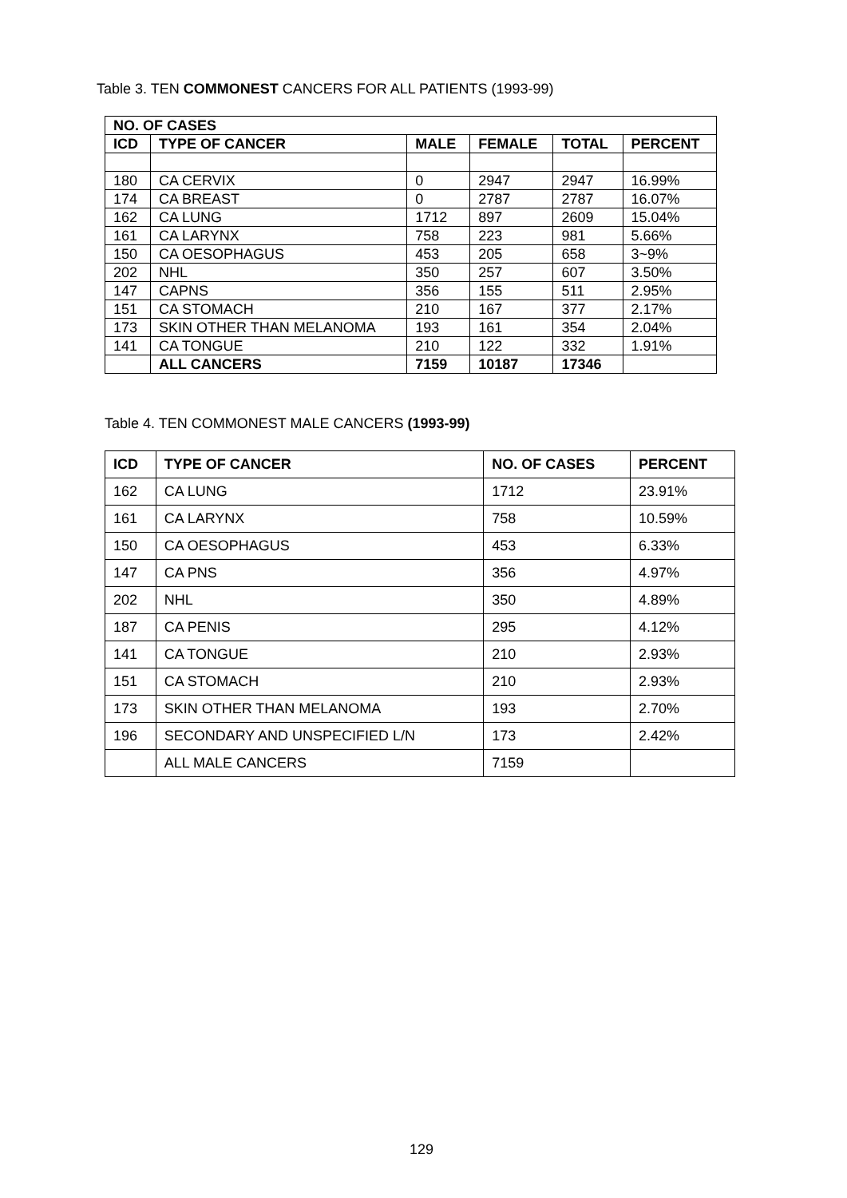Table 3. TEN COMMONEST CANCERS FOR ALL PATIENTS (1993-99)
| NO. OF CASES | | | | | |
| --- | --- | --- | --- | --- | --- |
| ICD | TYPE OF CANCER | MALE | FEMALE | TOTAL | PERCENT |
| 180 | CA CERVIX | 0 | 2947 | 2947 | 16.99% |
| 174 | CA BREAST | 0 | 2787 | 2787 | 16.07% |
| 162 | CA LUNG | 1712 | 897 | 2609 | 15.04% |
| 161 | CA LARYNX | 758 | 223 | 981 | 5.66% |
| 150 | CA OESOPHAGUS | 453 | 205 | 658 | 3~9% |
| 202 | NHL | 350 | 257 | 607 | 3.50% |
| 147 | CAPNS | 356 | 155 | 511 | 2.95% |
| 151 | CA STOMACH | 210 | 167 | 377 | 2.17% |
| 173 | SKIN OTHER THAN MELANOMA | 193 | 161 | 354 | 2.04% |
| 141 | CA TONGUE | 210 | 122 | 332 | 1.91% |
| | ALL CANCERS | 7159 | 10187 | 17346 | |
Table 4. TEN COMMONEST MALE CANCERS (1993-99)
| ICD | TYPE OF CANCER | NO. OF CASES | PERCENT |
| --- | --- | --- | --- |
| 162 | CA LUNG | 1712 | 23.91% |
| 161 | CA LARYNX | 758 | 10.59% |
| 150 | CA OESOPHAGUS | 453 | 6.33% |
| 147 | CA PNS | 356 | 4.97% |
| 202 | NHL | 350 | 4.89% |
| 187 | CA PENIS | 295 | 4.12% |
| 141 | CA TONGUE | 210 | 2.93% |
| 151 | CA STOMACH | 210 | 2.93% |
| 173 | SKIN OTHER THAN MELANOMA | 193 | 2.70% |
| 196 | SECONDARY AND UNSPECIFIED L/N | 173 | 2.42% |
| | ALL MALE CANCERS | 7159 | |
129